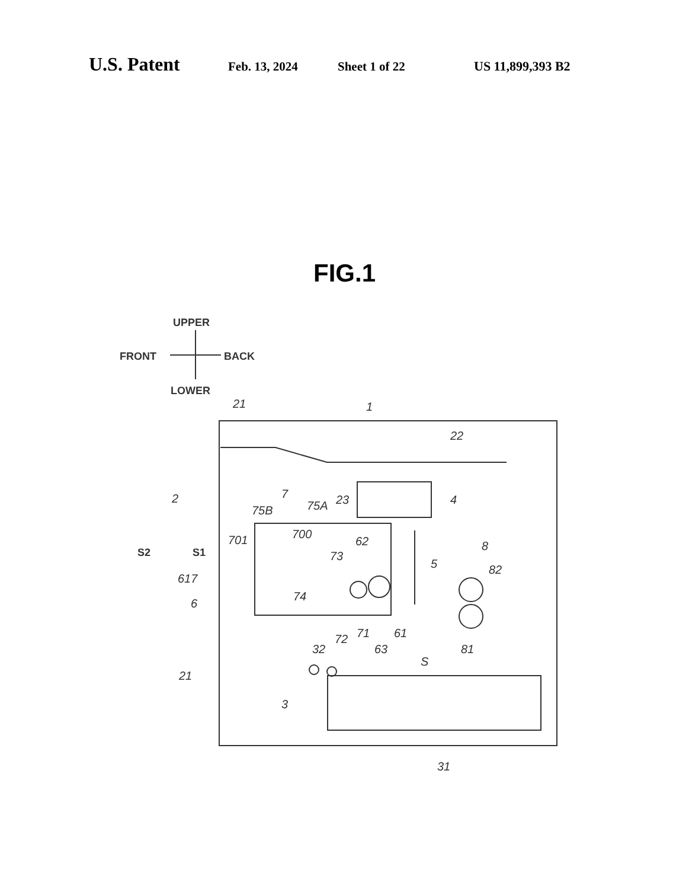U.S. Patent Feb. 13, 2024 Sheet 1 of 22 US 11,899,393 B2
FIG.1
UPPER
FRONT
BACK
LOWER
21
1
22
2
4
75B
7
75A
23
701
700
62
8
S2
S1
73
5
82
617
74
6
71
61
72
63
81
32
S
21
3
31